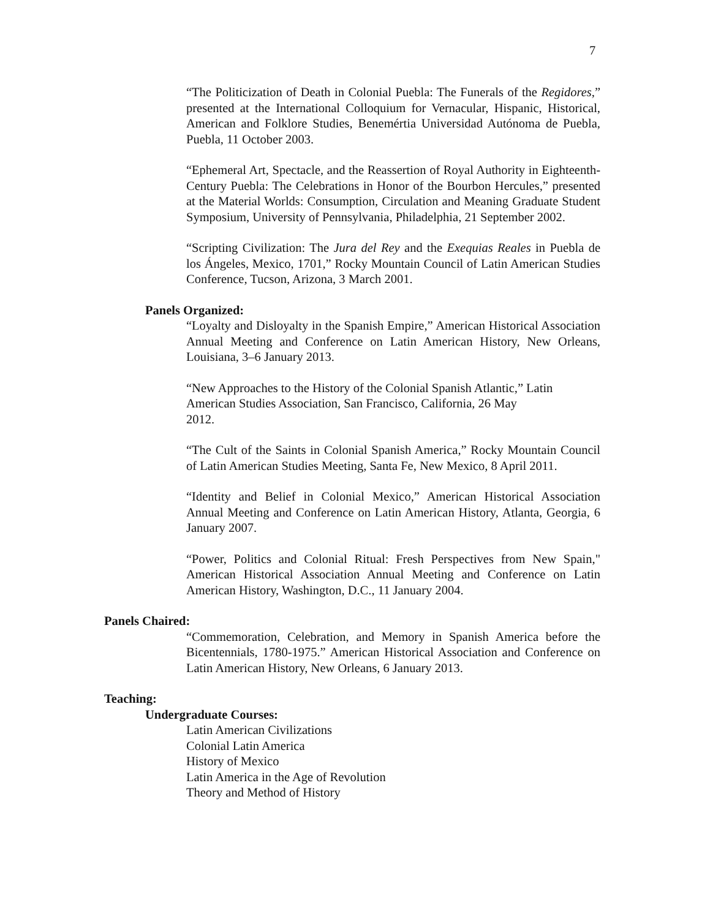7
“The Politicization of Death in Colonial Puebla: The Funerals of the Regidores,” presented at the International Colloquium for Vernacular, Hispanic, Historical, American and Folklore Studies, Benemértia Universidad Autónoma de Puebla, Puebla, 11 October 2003.
“Ephemeral Art, Spectacle, and the Reassertion of Royal Authority in Eighteenth-Century Puebla: The Celebrations in Honor of the Bourbon Hercules,” presented at the Material Worlds: Consumption, Circulation and Meaning Graduate Student Symposium, University of Pennsylvania, Philadelphia, 21 September 2002.
“Scripting Civilization: The Jura del Rey and the Exequias Reales in Puebla de los Ángeles, Mexico, 1701,” Rocky Mountain Council of Latin American Studies Conference, Tucson, Arizona, 3 March 2001.
Panels Organized:
“Loyalty and Disloyalty in the Spanish Empire,” American Historical Association Annual Meeting and Conference on Latin American History, New Orleans, Louisiana, 3–6 January 2013.
“New Approaches to the History of the Colonial Spanish Atlantic,” Latin American Studies Association, San Francisco, California, 26 May
2012.
“The Cult of the Saints in Colonial Spanish America,” Rocky Mountain Council of Latin American Studies Meeting, Santa Fe, New Mexico, 8 April 2011.
“Identity and Belief in Colonial Mexico,” American Historical Association Annual Meeting and Conference on Latin American History, Atlanta, Georgia, 6 January 2007.
“Power, Politics and Colonial Ritual: Fresh Perspectives from New Spain," American Historical Association Annual Meeting and Conference on Latin American History, Washington, D.C., 11 January 2004.
Panels Chaired:
“Commemoration, Celebration, and Memory in Spanish America before the Bicentennials, 1780-1975.” American Historical Association and Conference on Latin American History, New Orleans, 6 January 2013.
Teaching:
Undergraduate Courses:
Latin American Civilizations
Colonial Latin America
History of Mexico
Latin America in the Age of Revolution
Theory and Method of History